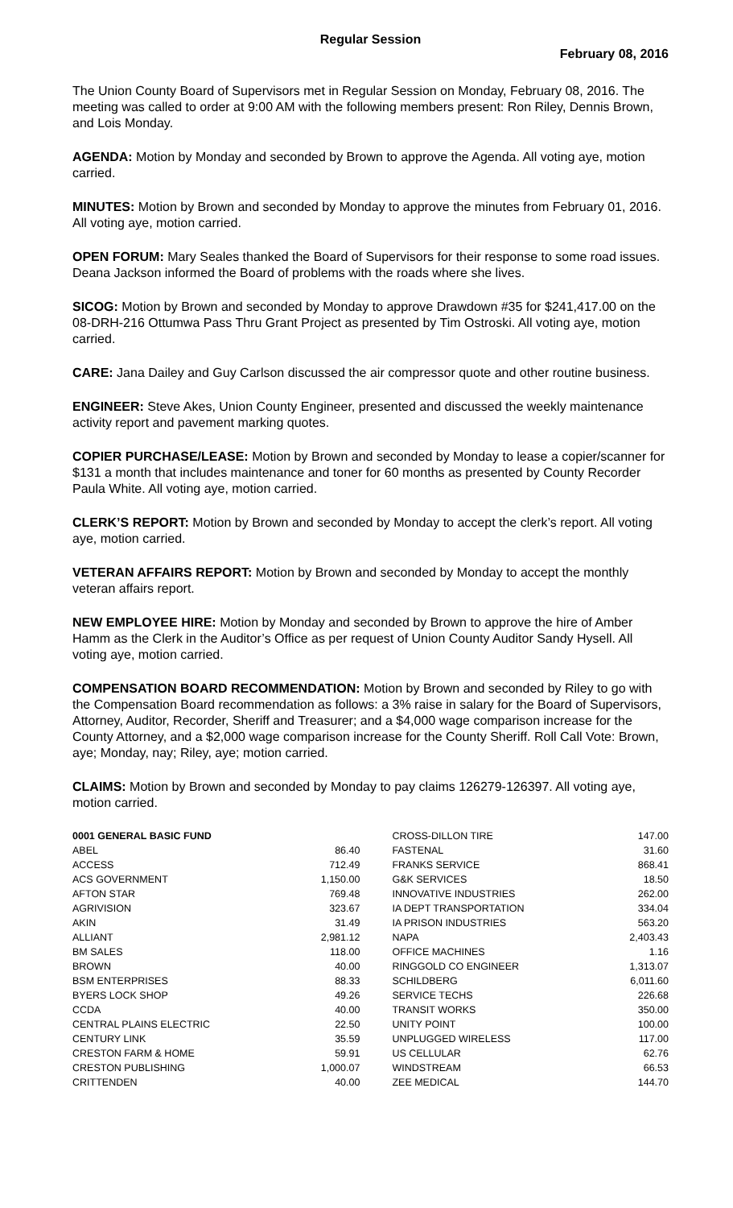Regular Session
February 08, 2016
The Union County Board of Supervisors met in Regular Session on Monday, February 08, 2016. The meeting was called to order at 9:00 AM with the following members present: Ron Riley, Dennis Brown, and Lois Monday.
AGENDA: Motion by Monday and seconded by Brown to approve the Agenda. All voting aye, motion carried.
MINUTES: Motion by Brown and seconded by Monday to approve the minutes from February 01, 2016. All voting aye, motion carried.
OPEN FORUM: Mary Seales thanked the Board of Supervisors for their response to some road issues. Deana Jackson informed the Board of problems with the roads where she lives.
SICOG: Motion by Brown and seconded by Monday to approve Drawdown #35 for $241,417.00 on the 08-DRH-216 Ottumwa Pass Thru Grant Project as presented by Tim Ostroski. All voting aye, motion carried.
CARE: Jana Dailey and Guy Carlson discussed the air compressor quote and other routine business.
ENGINEER: Steve Akes, Union County Engineer, presented and discussed the weekly maintenance activity report and pavement marking quotes.
COPIER PURCHASE/LEASE: Motion by Brown and seconded by Monday to lease a copier/scanner for $131 a month that includes maintenance and toner for 60 months as presented by County Recorder Paula White. All voting aye, motion carried.
CLERK’S REPORT: Motion by Brown and seconded by Monday to accept the clerk’s report. All voting aye, motion carried.
VETERAN AFFAIRS REPORT: Motion by Brown and seconded by Monday to accept the monthly veteran affairs report.
NEW EMPLOYEE HIRE: Motion by Monday and seconded by Brown to approve the hire of Amber Hamm as the Clerk in the Auditor’s Office as per request of Union County Auditor Sandy Hysell. All voting aye, motion carried.
COMPENSATION BOARD RECOMMENDATION: Motion by Brown and seconded by Riley to go with the Compensation Board recommendation as follows: a 3% raise in salary for the Board of Supervisors, Attorney, Auditor, Recorder, Sheriff and Treasurer; and a $4,000 wage comparison increase for the County Attorney, and a $2,000 wage comparison increase for the County Sheriff. Roll Call Vote: Brown, aye; Monday, nay; Riley, aye; motion carried.
CLAIMS: Motion by Brown and seconded by Monday to pay claims 126279-126397. All voting aye, motion carried.
| 0001 GENERAL BASIC FUND | | | CROSS-DILLON TIRE | 147.00 |
| ABEL | 86.40 | | FASTENAL | 31.60 |
| ACCESS | 712.49 | | FRANKS SERVICE | 868.41 |
| ACS GOVERNMENT | 1,150.00 | | G&K SERVICES | 18.50 |
| AFTON STAR | 769.48 | | INNOVATIVE INDUSTRIES | 262.00 |
| AGRIVISION | 323.67 | | IA DEPT TRANSPORTATION | 334.04 |
| AKIN | 31.49 | | IA PRISON INDUSTRIES | 563.20 |
| ALLIANT | 2,981.12 | | NAPA | 2,403.43 |
| BM SALES | 118.00 | | OFFICE MACHINES | 1.16 |
| BROWN | 40.00 | | RINGGOLD CO ENGINEER | 1,313.07 |
| BSM ENTERPRISES | 88.33 | | SCHILDBERG | 6,011.60 |
| BYERS LOCK SHOP | 49.26 | | SERVICE TECHS | 226.68 |
| CCDA | 40.00 | | TRANSIT WORKS | 350.00 |
| CENTRAL PLAINS ELECTRIC | 22.50 | | UNITY POINT | 100.00 |
| CENTURY LINK | 35.59 | | UNPLUGGED WIRELESS | 117.00 |
| CRESTON FARM & HOME | 59.91 | | US CELLULAR | 62.76 |
| CRESTON PUBLISHING | 1,000.07 | | WINDSTREAM | 66.53 |
| CRITTENDEN | 40.00 | | ZEE MEDICAL | 144.70 |